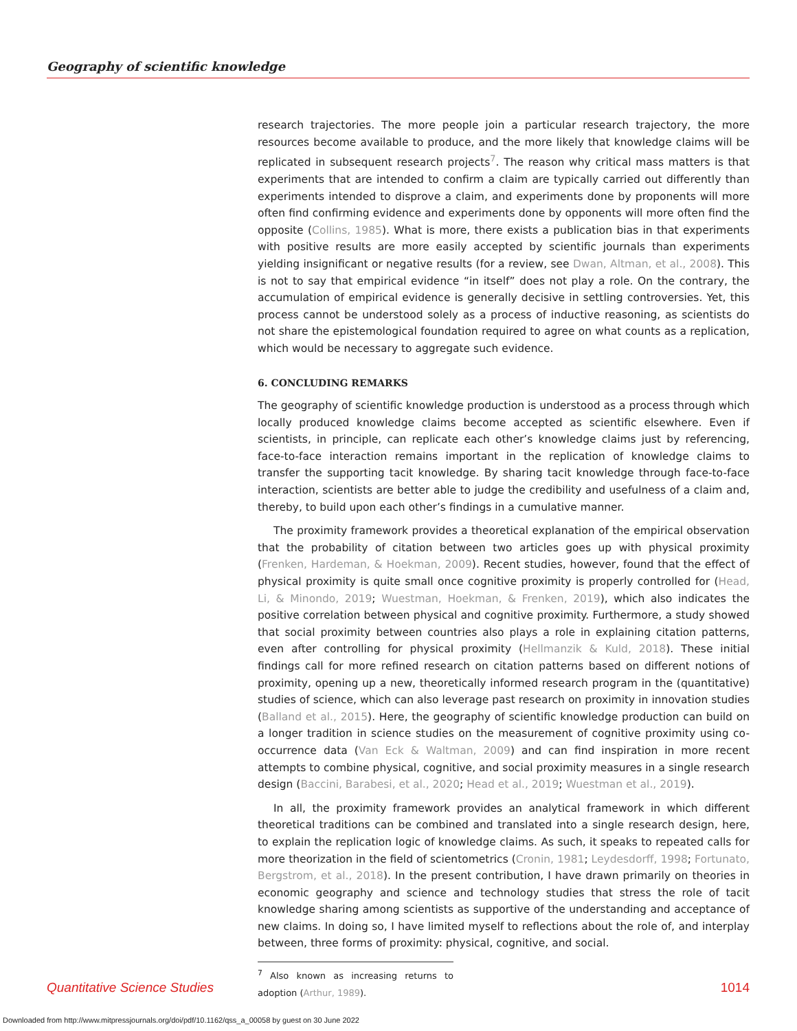Geography of scientific knowledge
research trajectories. The more people join a particular research trajectory, the more resources become available to produce, and the more likely that knowledge claims will be replicated in subsequent research projects<sup>7</sup>. The reason why critical mass matters is that experiments that are intended to confirm a claim are typically carried out differently than experiments intended to disprove a claim, and experiments done by proponents will more often find confirming evidence and experiments done by opponents will more often find the opposite (Collins, 1985). What is more, there exists a publication bias in that experiments with positive results are more easily accepted by scientific journals than experiments yielding insignificant or negative results (for a review, see Dwan, Altman, et al., 2008). This is not to say that empirical evidence “in itself” does not play a role. On the contrary, the accumulation of empirical evidence is generally decisive in settling controversies. Yet, this process cannot be understood solely as a process of inductive reasoning, as scientists do not share the epistemological foundation required to agree on what counts as a replication, which would be necessary to aggregate such evidence.
6. CONCLUDING REMARKS
The geography of scientific knowledge production is understood as a process through which locally produced knowledge claims become accepted as scientific elsewhere. Even if scientists, in principle, can replicate each other’s knowledge claims just by referencing, face-to-face interaction remains important in the replication of knowledge claims to transfer the supporting tacit knowledge. By sharing tacit knowledge through face-to-face interaction, scientists are better able to judge the credibility and usefulness of a claim and, thereby, to build upon each other’s findings in a cumulative manner.
The proximity framework provides a theoretical explanation of the empirical observation that the probability of citation between two articles goes up with physical proximity (Frenken, Hardeman, & Hoekman, 2009). Recent studies, however, found that the effect of physical proximity is quite small once cognitive proximity is properly controlled for (Head, Li, & Minondo, 2019; Wuestman, Hoekman, & Frenken, 2019), which also indicates the positive correlation between physical and cognitive proximity. Furthermore, a study showed that social proximity between countries also plays a role in explaining citation patterns, even after controlling for physical proximity (Hellmanzik & Kuld, 2018). These initial findings call for more refined research on citation patterns based on different notions of proximity, opening up a new, theoretically informed research program in the (quantitative) studies of science, which can also leverage past research on proximity in innovation studies (Balland et al., 2015). Here, the geography of scientific knowledge production can build on a longer tradition in science studies on the measurement of cognitive proximity using co-occurrence data (Van Eck & Waltman, 2009) and can find inspiration in more recent attempts to combine physical, cognitive, and social proximity measures in a single research design (Baccini, Barabesi, et al., 2020; Head et al., 2019; Wuestman et al., 2019).
In all, the proximity framework provides an analytical framework in which different theoretical traditions can be combined and translated into a single research design, here, to explain the replication logic of knowledge claims. As such, it speaks to repeated calls for more theorization in the field of scientometrics (Cronin, 1981; Leydesdorff, 1998; Fortunato, Bergstrom, et al., 2018). In the present contribution, I have drawn primarily on theories in economic geography and science and technology studies that stress the role of tacit knowledge sharing among scientists as supportive of the understanding and acceptance of new claims. In doing so, I have limited myself to reflections about the role of, and interplay between, three forms of proximity: physical, cognitive, and social.
<sup>7</sup> Also known as increasing returns to adoption (Arthur, 1989).
Quantitative Science Studies 1014
Downloaded from http://www.mitpressjournals.org/doi/pdf/10.1162/qss_a_00058 by guest on 30 June 2022